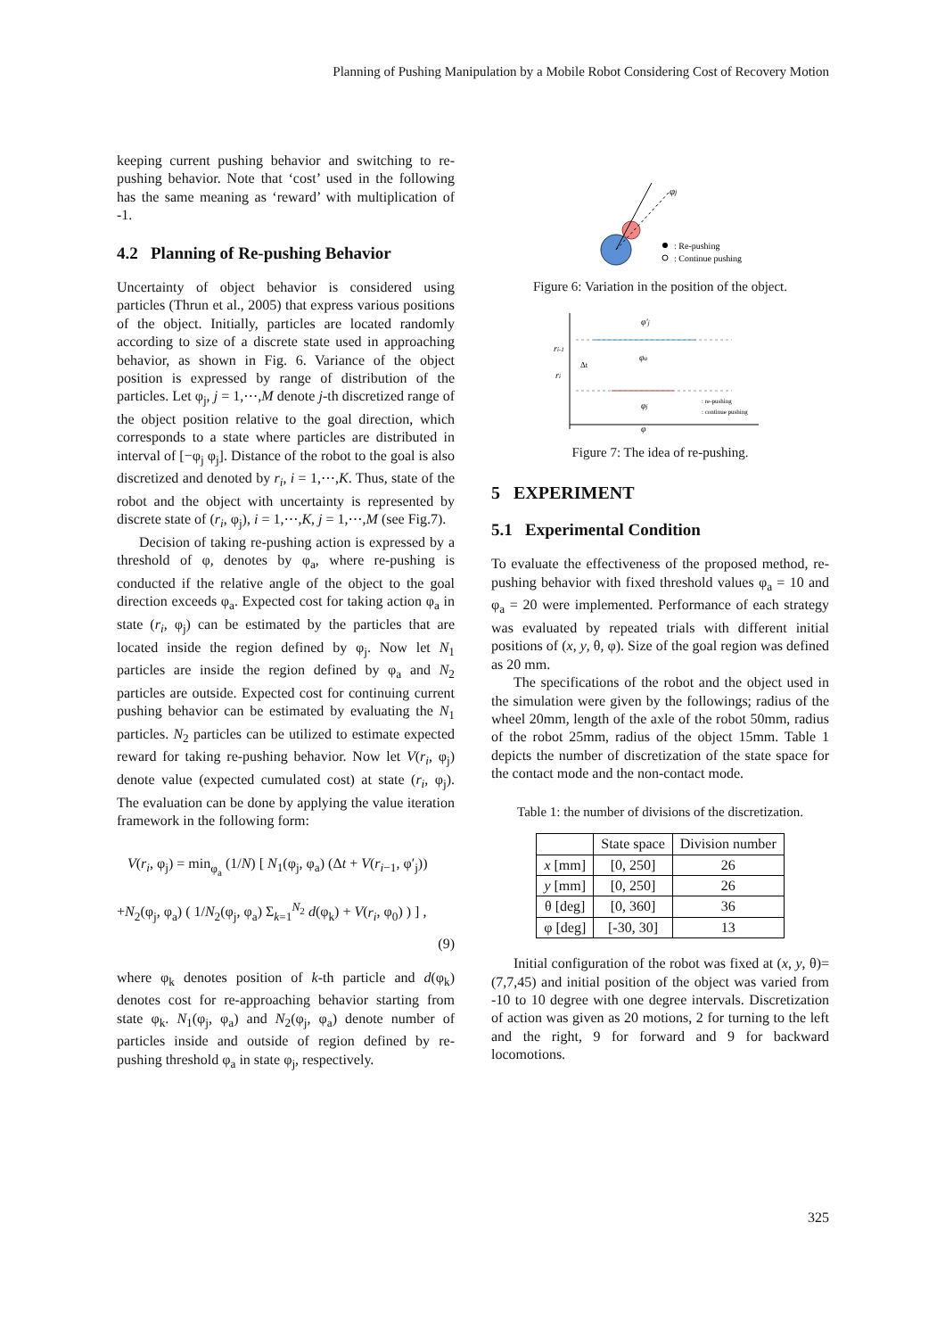Planning of Pushing Manipulation by a Mobile Robot Considering Cost of Recovery Motion
keeping current pushing behavior and switching to re-pushing behavior. Note that ‘cost’ used in the following has the same meaning as ‘reward’ with multiplication of -1.
4.2 Planning of Re-pushing Behavior
Uncertainty of object behavior is considered using particles (Thrun et al., 2005) that express various positions of the object. Initially, particles are located randomly according to size of a discrete state used in approaching behavior, as shown in Fig. 6. Variance of the object position is expressed by range of distribution of the particles. Let φ<sub>j</sub>, j = 1,⋯,M denote j-th discretized range of the object position relative to the goal direction, which corresponds to a state where particles are distributed in interval of [−φ<sub>j</sub> φ<sub>j</sub>]. Distance of the robot to the goal is also discretized and denoted by r<sub>i</sub>, i = 1,⋯,K. Thus, state of the robot and the object with uncertainty is represented by discrete state of (r<sub>i</sub>, φ<sub>j</sub>), i = 1,⋯,K, j = 1,⋯,M (see Fig.7).
Decision of taking re-pushing action is expressed by a threshold of φ, denotes by φ<sub>a</sub>, where re-pushing is conducted if the relative angle of the object to the goal direction exceeds φ<sub>a</sub>. Expected cost for taking action φ<sub>a</sub> in state (r<sub>i</sub>, φ<sub>j</sub>) can be estimated by the particles that are located inside the region defined by φ<sub>j</sub>. Now let N<sub>1</sub> particles are inside the region defined by φ<sub>a</sub> and N<sub>2</sub> particles are outside. Expected cost for continuing current pushing behavior can be estimated by evaluating the N<sub>1</sub> particles. N<sub>2</sub> particles can be utilized to estimate expected reward for taking re-pushing behavior. Now let V(r<sub>i</sub>, φ<sub>j</sub>) denote value (expected cumulated cost) at state (r<sub>i</sub>, φ<sub>j</sub>). The evaluation can be done by applying the value iteration framework in the following form:
V(r<sub>i</sub>, φ<sub>j</sub>) = min<sub>φ<sub>a</sub></sub> (1/N) [ N<sub>1</sub>(φ<sub>j</sub>, φ<sub>a</sub>) (Δt + V(r<sub>i−1</sub>, φ′<sub>j</sub>))
+N<sub>2</sub>(φ<sub>j</sub>, φ<sub>a</sub>) ( 1/N<sub>2</sub>(φ<sub>j</sub>, φ<sub>a</sub>) Σ<sub>k=1</sub><sup>N<sub>2</sub></sup> d(φ<sub>k</sub>) + V(r<sub>i</sub>, φ<sub>0</sub>) ) ] ,
(9)
where φ<sub>k</sub> denotes position of k-th particle and d(φ<sub>k</sub>) denotes cost for re-approaching behavior starting from state φ<sub>k</sub>. N<sub>1</sub>(φ<sub>j</sub>, φ<sub>a</sub>) and N<sub>2</sub>(φ<sub>j</sub>, φ<sub>a</sub>) denote number of particles inside and outside of region defined by re-pushing threshold φ<sub>a</sub> in state φ<sub>j</sub>, respectively.
: Re-pushing
: Continue pushing
φj
Figure 6: Variation in the position of the object.
ri-1
ri
Δt
φ′j
φa
φj
φ
: re-pushing
: continue pushing
Figure 7: The idea of re-pushing.
5 EXPERIMENT
5.1 Experimental Condition
To evaluate the effectiveness of the proposed method, re-pushing behavior with fixed threshold values φ<sub>a</sub> = 10 and φ<sub>a</sub> = 20 were implemented. Performance of each strategy was evaluated by repeated trials with different initial positions of (x, y, θ, φ). Size of the goal region was defined as 20 mm.
The specifications of the robot and the object used in the simulation were given by the followings; radius of the wheel 20mm, length of the axle of the robot 50mm, radius of the robot 25mm, radius of the object 15mm. Table 1 depicts the number of discretization of the state space for the contact mode and the non-contact mode.
Table 1: the number of divisions of the discretization.
| | State space | Division number |
| --- | --- | --- |
| x [mm] | [0, 250] | 26 |
| y [mm] | [0, 250] | 26 |
| θ [deg] | [0, 360] | 36 |
| φ [deg] | [-30, 30] | 13 |
Initial configuration of the robot was fixed at (x, y, θ)=(7,7,45) and initial position of the object was varied from -10 to 10 degree with one degree intervals. Discretization of action was given as 20 motions, 2 for turning to the left and the right, 9 for forward and 9 for backward locomotions.
325